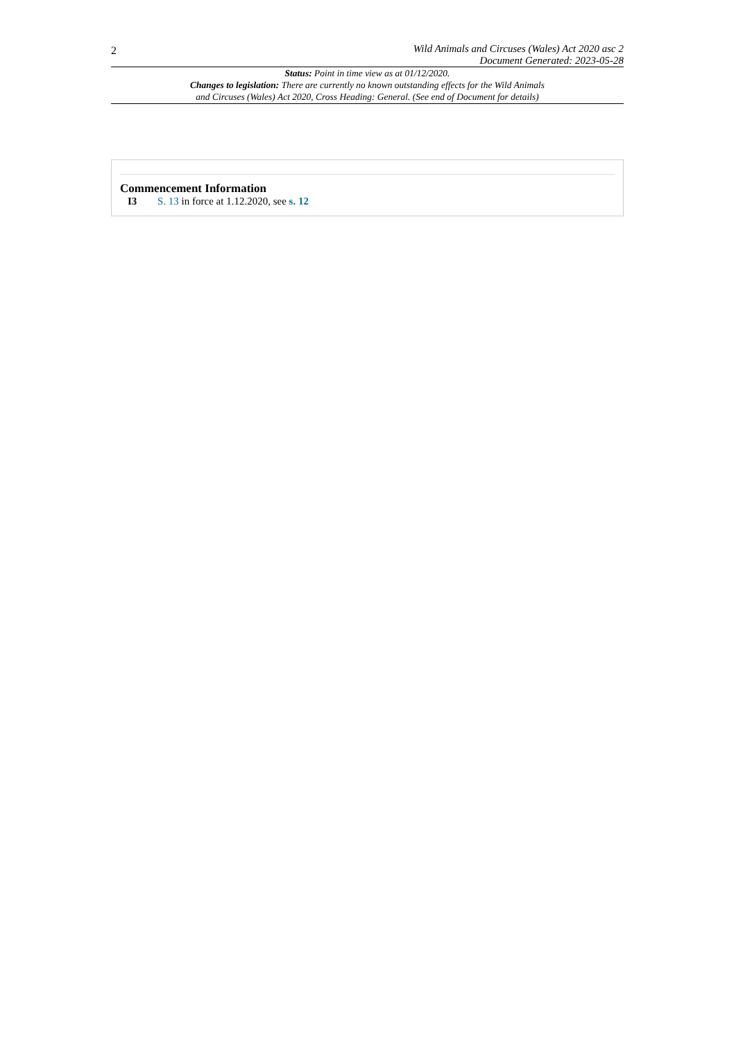2
Wild Animals and Circuses (Wales) Act 2020 asc 2
Document Generated: 2023-05-28
Status: Point in time view as at 01/12/2020.
Changes to legislation: There are currently no known outstanding effects for the Wild Animals
and Circuses (Wales) Act 2020, Cross Heading: General. (See end of Document for details)
Commencement Information
I3 S. 13 in force at 1.12.2020, see s. 12